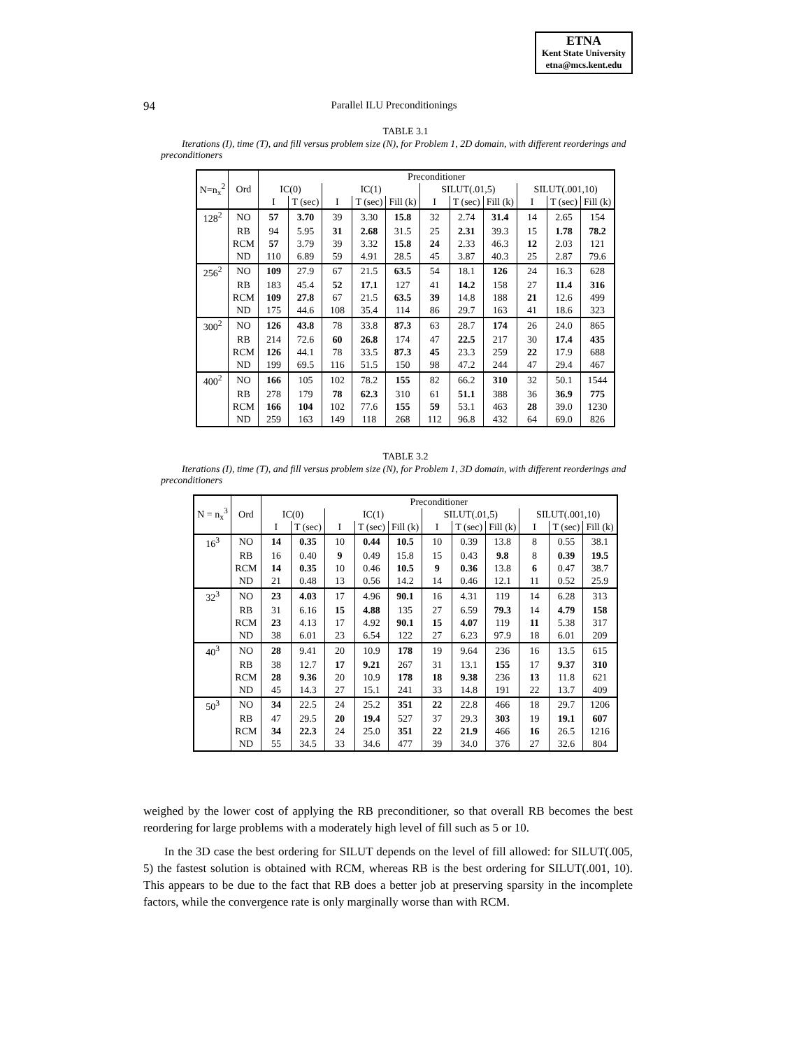ETNA
Kent State University
etna@mcs.kent.edu
94
Parallel ILU Preconditionings
TABLE 3.1
Iterations (I), time (T), and fill versus problem size (N), for Problem 1, 2D domain, with different reorderings and preconditioners
| N=n<sub>x</sub><sup>2</sup> | Ord | Preconditioner | | | | | | | | | | |
| --- | --- | --- | --- | --- | --- | --- | --- | --- | --- | --- | --- | --- |
| | | IC(0) | | IC(1) | | | SILUT(.01,5) | | | SILUT(.001,10) | | |
| | | I | T (sec) | I | T (sec) | Fill (k) | I | T (sec) | Fill (k) | I | T (sec) | Fill (k) |
| 128<sup>2</sup> | NO | 57 | 3.70 | 39 | 3.30 | 15.8 | 32 | 2.74 | 31.4 | 14 | 2.65 | 154 |
| | RB | 94 | 5.95 | 31 | 2.68 | 31.5 | 25 | 2.31 | 39.3 | 15 | 1.78 | 78.2 |
| | RCM | 57 | 3.79 | 39 | 3.32 | 15.8 | 24 | 2.33 | 46.3 | 12 | 2.03 | 121 |
| | ND | 110 | 6.89 | 59 | 4.91 | 28.5 | 45 | 3.87 | 40.3 | 25 | 2.87 | 79.6 |
| 256<sup>2</sup> | NO | 109 | 27.9 | 67 | 21.5 | 63.5 | 54 | 18.1 | 126 | 24 | 16.3 | 628 |
| | RB | 183 | 45.4 | 52 | 17.1 | 127 | 41 | 14.2 | 158 | 27 | 11.4 | 316 |
| | RCM | 109 | 27.8 | 67 | 21.5 | 63.5 | 39 | 14.8 | 188 | 21 | 12.6 | 499 |
| | ND | 175 | 44.6 | 108 | 35.4 | 114 | 86 | 29.7 | 163 | 41 | 18.6 | 323 |
| 300<sup>2</sup> | NO | 126 | 43.8 | 78 | 33.8 | 87.3 | 63 | 28.7 | 174 | 26 | 24.0 | 865 |
| | RB | 214 | 72.6 | 60 | 26.8 | 174 | 47 | 22.5 | 217 | 30 | 17.4 | 435 |
| | RCM | 126 | 44.1 | 78 | 33.5 | 87.3 | 45 | 23.3 | 259 | 22 | 17.9 | 688 |
| | ND | 199 | 69.5 | 116 | 51.5 | 150 | 98 | 47.2 | 244 | 47 | 29.4 | 467 |
| 400<sup>2</sup> | NO | 166 | 105 | 102 | 78.2 | 155 | 82 | 66.2 | 310 | 32 | 50.1 | 1544 |
| | RB | 278 | 179 | 78 | 62.3 | 310 | 61 | 51.1 | 388 | 36 | 36.9 | 775 |
| | RCM | 166 | 104 | 102 | 77.6 | 155 | 59 | 53.1 | 463 | 28 | 39.0 | 1230 |
| | ND | 259 | 163 | 149 | 118 | 268 | 112 | 96.8 | 432 | 64 | 69.0 | 826 |
TABLE 3.2
Iterations (I), time (T), and fill versus problem size (N), for Problem 1, 3D domain, with different reorderings and preconditioners
| N = n<sub>x</sub><sup>3</sup> | Ord | Preconditioner | | | | | | | | | | |
| --- | --- | --- | --- | --- | --- | --- | --- | --- | --- | --- | --- | --- |
| | | IC(0) | | IC(1) | | | SILUT(.01,5) | | | SILUT(.001,10) | | |
| | | I | T (sec) | I | T (sec) | Fill (k) | I | T (sec) | Fill (k) | I | T (sec) | Fill (k) |
| 16<sup>3</sup> | NO | 14 | 0.35 | 10 | 0.44 | 10.5 | 10 | 0.39 | 13.8 | 8 | 0.55 | 38.1 |
| | RB | 16 | 0.40 | 9 | 0.49 | 15.8 | 15 | 0.43 | 9.8 | 8 | 0.39 | 19.5 |
| | RCM | 14 | 0.35 | 10 | 0.46 | 10.5 | 9 | 0.36 | 13.8 | 6 | 0.47 | 38.7 |
| | ND | 21 | 0.48 | 13 | 0.56 | 14.2 | 14 | 0.46 | 12.1 | 11 | 0.52 | 25.9 |
| 32<sup>3</sup> | NO | 23 | 4.03 | 17 | 4.96 | 90.1 | 16 | 4.31 | 119 | 14 | 6.28 | 313 |
| | RB | 31 | 6.16 | 15 | 4.88 | 135 | 27 | 6.59 | 79.3 | 14 | 4.79 | 158 |
| | RCM | 23 | 4.13 | 17 | 4.92 | 90.1 | 15 | 4.07 | 119 | 11 | 5.38 | 317 |
| | ND | 38 | 6.01 | 23 | 6.54 | 122 | 27 | 6.23 | 97.9 | 18 | 6.01 | 209 |
| 40<sup>3</sup> | NO | 28 | 9.41 | 20 | 10.9 | 178 | 19 | 9.64 | 236 | 16 | 13.5 | 615 |
| | RB | 38 | 12.7 | 17 | 9.21 | 267 | 31 | 13.1 | 155 | 17 | 9.37 | 310 |
| | RCM | 28 | 9.36 | 20 | 10.9 | 178 | 18 | 9.38 | 236 | 13 | 11.8 | 621 |
| | ND | 45 | 14.3 | 27 | 15.1 | 241 | 33 | 14.8 | 191 | 22 | 13.7 | 409 |
| 50<sup>3</sup> | NO | 34 | 22.5 | 24 | 25.2 | 351 | 22 | 22.8 | 466 | 18 | 29.7 | 1206 |
| | RB | 47 | 29.5 | 20 | 19.4 | 527 | 37 | 29.3 | 303 | 19 | 19.1 | 607 |
| | RCM | 34 | 22.3 | 24 | 25.0 | 351 | 22 | 21.9 | 466 | 16 | 26.5 | 1216 |
| | ND | 55 | 34.5 | 33 | 34.6 | 477 | 39 | 34.0 | 376 | 27 | 32.6 | 804 |
weighed by the lower cost of applying the RB preconditioner, so that overall RB becomes the best reordering for large problems with a moderately high level of fill such as 5 or 10.
In the 3D case the best ordering for SILUT depends on the level of fill allowed: for SILUT(.005, 5) the fastest solution is obtained with RCM, whereas RB is the best ordering for SILUT(.001, 10). This appears to be due to the fact that RB does a better job at preserving sparsity in the incomplete factors, while the convergence rate is only marginally worse than with RCM.